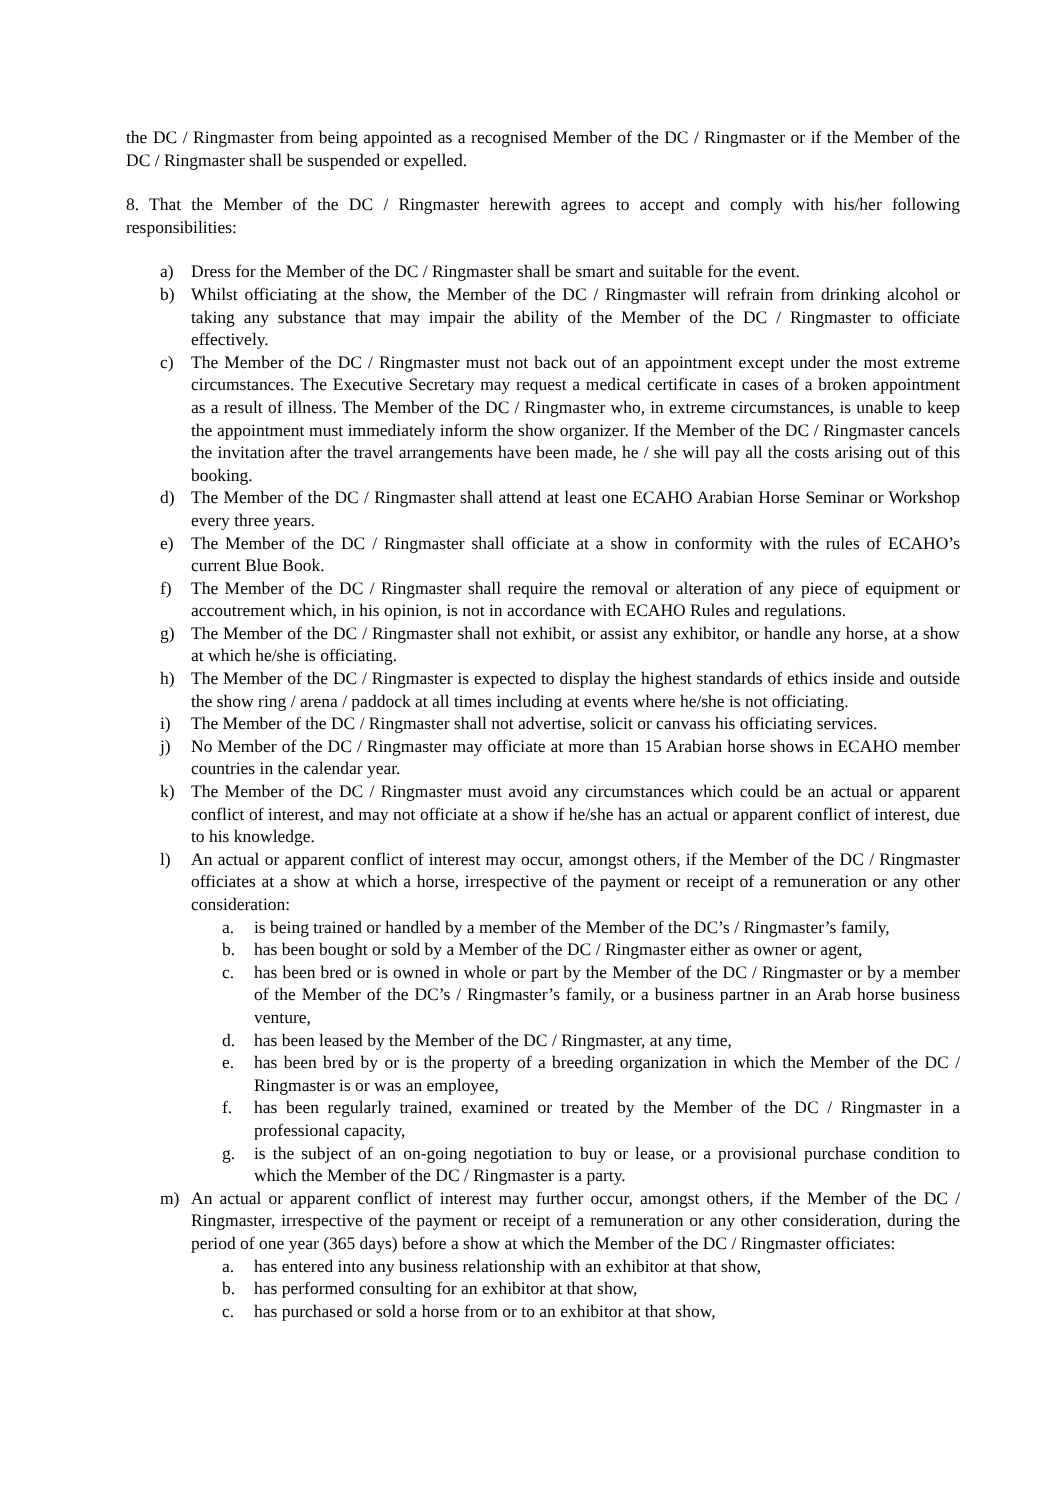the DC / Ringmaster from being appointed as a recognised Member of the DC / Ringmaster or if the Member of the DC / Ringmaster shall be suspended or expelled.
8. That the Member of the DC / Ringmaster herewith agrees to accept and comply with his/her following responsibilities:
a) Dress for the Member of the DC / Ringmaster shall be smart and suitable for the event.
b) Whilst officiating at the show, the Member of the DC / Ringmaster will refrain from drinking alcohol or taking any substance that may impair the ability of the Member of the DC / Ringmaster to officiate effectively.
c) The Member of the DC / Ringmaster must not back out of an appointment except under the most extreme circumstances. The Executive Secretary may request a medical certificate in cases of a broken appointment as a result of illness. The Member of the DC / Ringmaster who, in extreme circumstances, is unable to keep the appointment must immediately inform the show organizer. If the Member of the DC / Ringmaster cancels the invitation after the travel arrangements have been made, he / she will pay all the costs arising out of this booking.
d) The Member of the DC / Ringmaster shall attend at least one ECAHO Arabian Horse Seminar or Workshop every three years.
e) The Member of the DC / Ringmaster shall officiate at a show in conformity with the rules of ECAHO’s current Blue Book.
f) The Member of the DC / Ringmaster shall require the removal or alteration of any piece of equipment or accoutrement which, in his opinion, is not in accordance with ECAHO Rules and regulations.
g) The Member of the DC / Ringmaster shall not exhibit, or assist any exhibitor, or handle any horse, at a show at which he/she is officiating.
h) The Member of the DC / Ringmaster is expected to display the highest standards of ethics inside and outside the show ring / arena / paddock at all times including at events where he/she is not officiating.
i) The Member of the DC / Ringmaster shall not advertise, solicit or canvass his officiating services.
j) No Member of the DC / Ringmaster may officiate at more than 15 Arabian horse shows in ECAHO member countries in the calendar year.
k) The Member of the DC / Ringmaster must avoid any circumstances which could be an actual or apparent conflict of interest, and may not officiate at a show if he/she has an actual or apparent conflict of interest, due to his knowledge.
l) An actual or apparent conflict of interest may occur, amongst others, if the Member of the DC / Ringmaster officiates at a show at which a horse, irrespective of the payment or receipt of a remuneration or any other consideration:
a. is being trained or handled by a member of the Member of the DC’s / Ringmaster’s family,
b. has been bought or sold by a Member of the DC / Ringmaster either as owner or agent,
c. has been bred or is owned in whole or part by the Member of the DC / Ringmaster or by a member of the Member of the DC’s / Ringmaster’s family, or a business partner in an Arab horse business venture,
d. has been leased by the Member of the DC / Ringmaster, at any time,
e. has been bred by or is the property of a breeding organization in which the Member of the DC / Ringmaster is or was an employee,
f. has been regularly trained, examined or treated by the Member of the DC / Ringmaster in a professional capacity,
g. is the subject of an on-going negotiation to buy or lease, or a provisional purchase condition to which the Member of the DC / Ringmaster is a party.
m) An actual or apparent conflict of interest may further occur, amongst others, if the Member of the DC / Ringmaster, irrespective of the payment or receipt of a remuneration or any other consideration, during the period of one year (365 days) before a show at which the Member of the DC / Ringmaster officiates:
a. has entered into any business relationship with an exhibitor at that show,
b. has performed consulting for an exhibitor at that show,
c. has purchased or sold a horse from or to an exhibitor at that show,